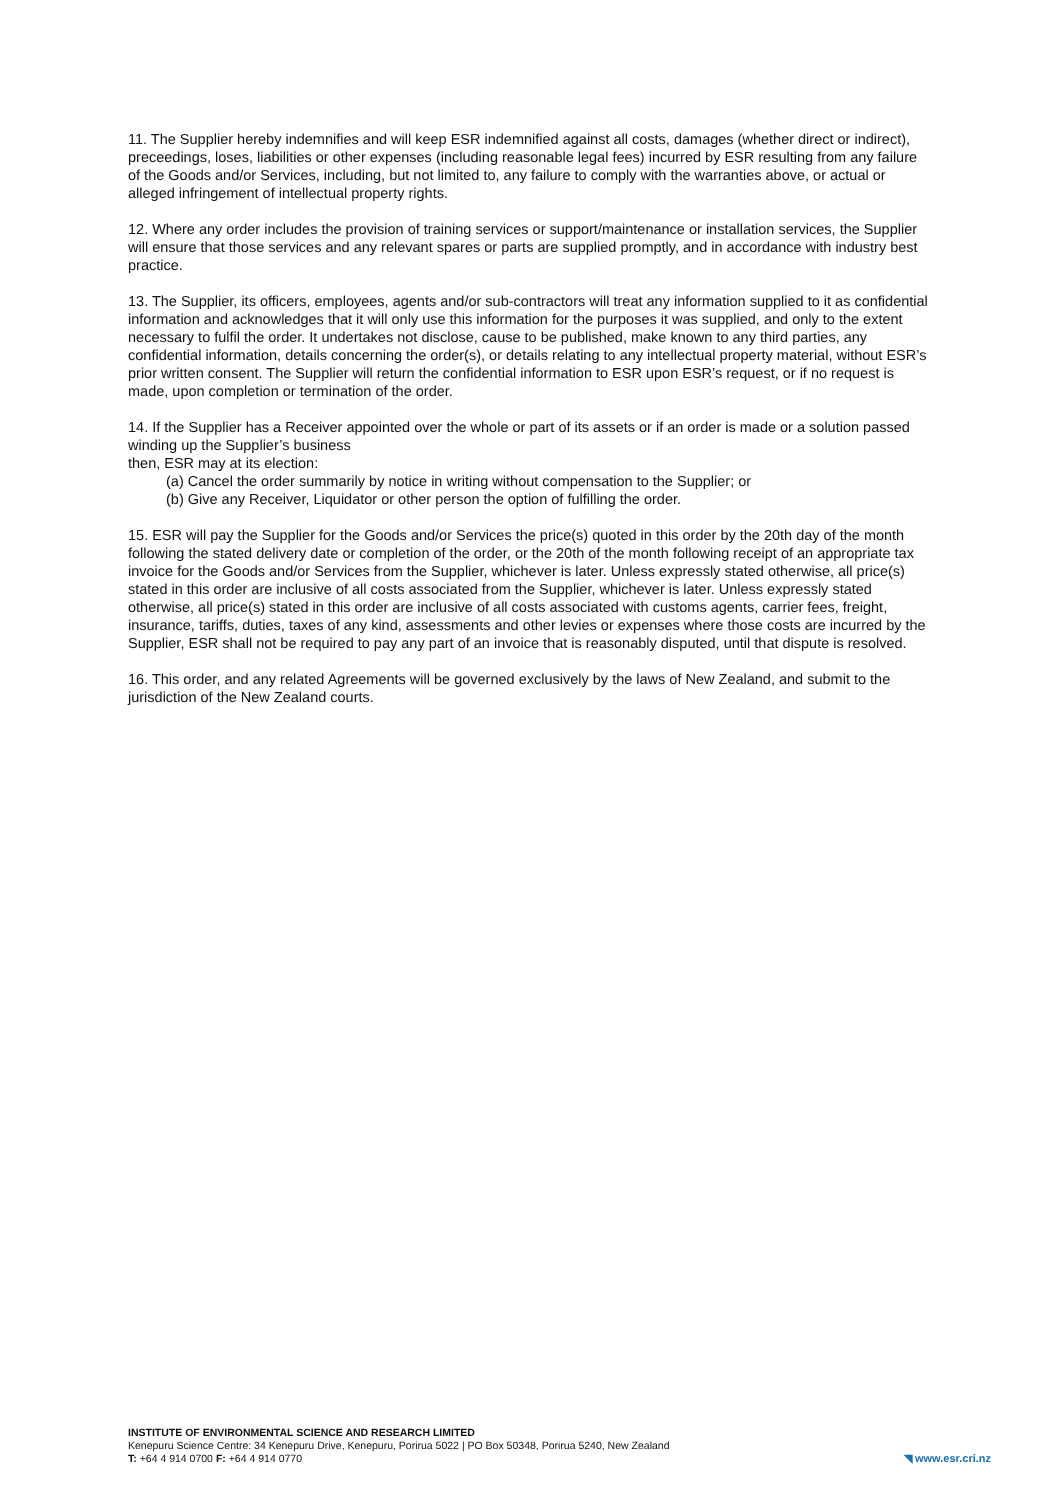11. The Supplier hereby indemnifies and will keep ESR indemnified against all costs, damages (whether direct or indirect), preceedings, loses, liabilities or other expenses (including reasonable legal fees) incurred by ESR resulting from any failure of the Goods and/or Services, including, but not limited to, any failure to comply with the warranties above, or actual or alleged infringement of intellectual property rights.
12. Where any order includes the provision of training services or support/maintenance or installation services, the Supplier will ensure that those services and any relevant spares or parts are supplied promptly, and in accordance with industry best practice.
13. The Supplier, its officers, employees, agents and/or sub-contractors will treat any information supplied to it as confidential information and acknowledges that it will only use this information for the purposes it was supplied, and only to the extent necessary to fulfil the order. It undertakes not disclose, cause to be published, make known to any third parties, any confidential information, details concerning the order(s), or details relating to any intellectual property material, without ESR’s prior written consent. The Supplier will return the confidential information to ESR upon ESR’s request, or if no request is made, upon completion or termination of the order.
14. If the Supplier has a Receiver appointed over the whole or part of its assets or if an order is made or a solution passed winding up the Supplier’s business
then, ESR may at its election:
(a) Cancel the order summarily by notice in writing without compensation to the Supplier; or
(b) Give any Receiver, Liquidator or other person the option of fulfilling the order.
15. ESR will pay the Supplier for the Goods and/or Services the price(s) quoted in this order by the 20th day of the month following the stated delivery date or completion of the order, or the 20th of the month following receipt of an appropriate tax invoice for the Goods and/or Services from the Supplier, whichever is later. Unless expressly stated otherwise, all price(s) stated in this order are inclusive of all costs associated from the Supplier, whichever is later. Unless expressly stated otherwise, all price(s) stated in this order are inclusive of all costs associated with customs agents, carrier fees, freight, insurance, tariffs, duties, taxes of any kind, assessments and other levies or expenses where those costs are incurred by the Supplier, ESR shall not be required to pay any part of an invoice that is reasonably disputed, until that dispute is resolved.
16. This order, and any related Agreements will be governed exclusively by the laws of New Zealand, and submit to the jurisdiction of the New Zealand courts.
INSTITUTE OF ENVIRONMENTAL SCIENCE AND RESEARCH LIMITED
Kenepuru Science Centre: 34 Kenepuru Drive, Kenepuru, Porirua 5022 | PO Box 50348, Porirua 5240, New Zealand
T: +64 4 914 0700 F: +64 4 914 0770
◥ www.esr.cri.nz